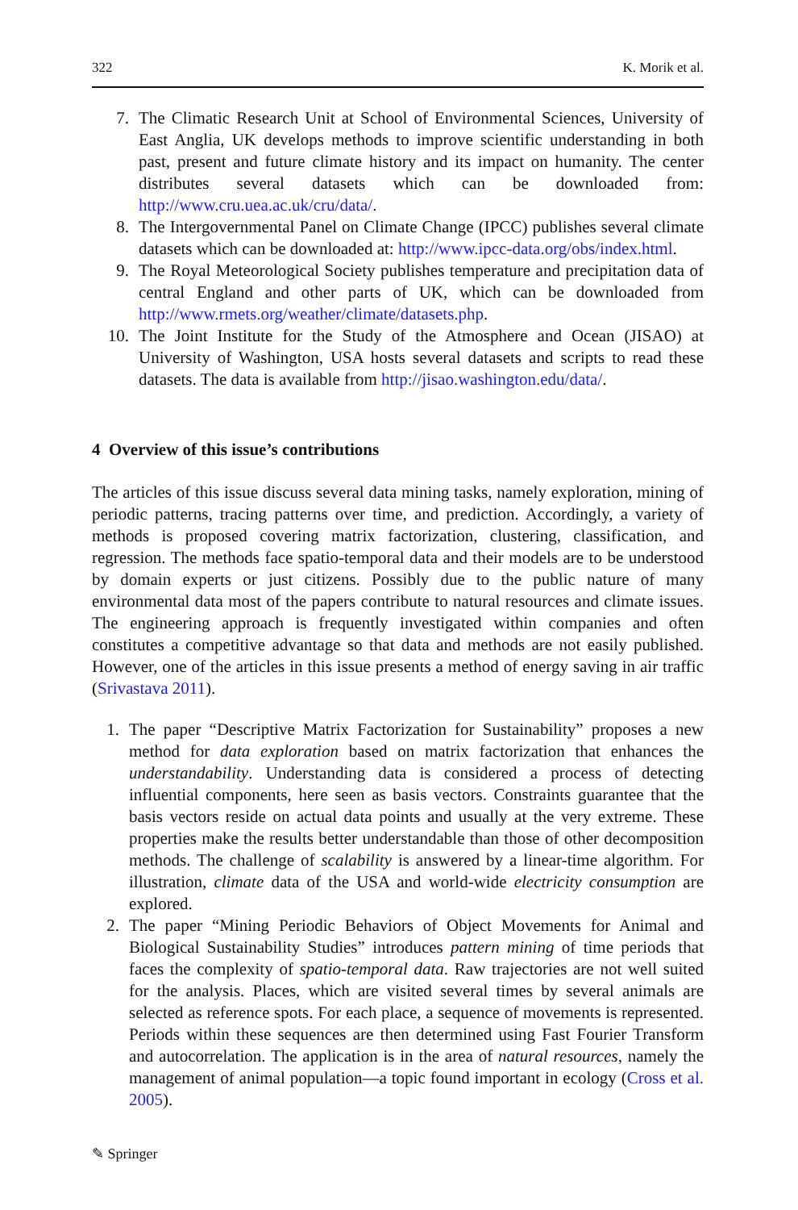322 K. Morik et al.
7. The Climatic Research Unit at School of Environmental Sciences, University of East Anglia, UK develops methods to improve scientific understanding in both past, present and future climate history and its impact on humanity. The center distributes several datasets which can be downloaded from: http://www.cru.uea.ac.uk/cru/data/.
8. The Intergovernmental Panel on Climate Change (IPCC) publishes several climate datasets which can be downloaded at: http://www.ipcc-data.org/obs/index.html.
9. The Royal Meteorological Society publishes temperature and precipitation data of central England and other parts of UK, which can be downloaded from http://www.rmets.org/weather/climate/datasets.php.
10. The Joint Institute for the Study of the Atmosphere and Ocean (JISAO) at University of Washington, USA hosts several datasets and scripts to read these datasets. The data is available from http://jisao.washington.edu/data/.
4 Overview of this issue’s contributions
The articles of this issue discuss several data mining tasks, namely exploration, mining of periodic patterns, tracing patterns over time, and prediction. Accordingly, a variety of methods is proposed covering matrix factorization, clustering, classification, and regression. The methods face spatio-temporal data and their models are to be understood by domain experts or just citizens. Possibly due to the public nature of many environmental data most of the papers contribute to natural resources and climate issues. The engineering approach is frequently investigated within companies and often constitutes a competitive advantage so that data and methods are not easily published. However, one of the articles in this issue presents a method of energy saving in air traffic (Srivastava 2011).
1. The paper “Descriptive Matrix Factorization for Sustainability” proposes a new method for data exploration based on matrix factorization that enhances the understandability. Understanding data is considered a process of detecting influential components, here seen as basis vectors. Constraints guarantee that the basis vectors reside on actual data points and usually at the very extreme. These properties make the results better understandable than those of other decomposition methods. The challenge of scalability is answered by a linear-time algorithm. For illustration, climate data of the USA and world-wide electricity consumption are explored.
2. The paper “Mining Periodic Behaviors of Object Movements for Animal and Biological Sustainability Studies” introduces pattern mining of time periods that faces the complexity of spatio-temporal data. Raw trajectories are not well suited for the analysis. Places, which are visited several times by several animals are selected as reference spots. For each place, a sequence of movements is represented. Periods within these sequences are then determined using Fast Fourier Transform and autocorrelation. The application is in the area of natural resources, namely the management of animal population—a topic found important in ecology (Cross et al. 2005).
✎ Springer